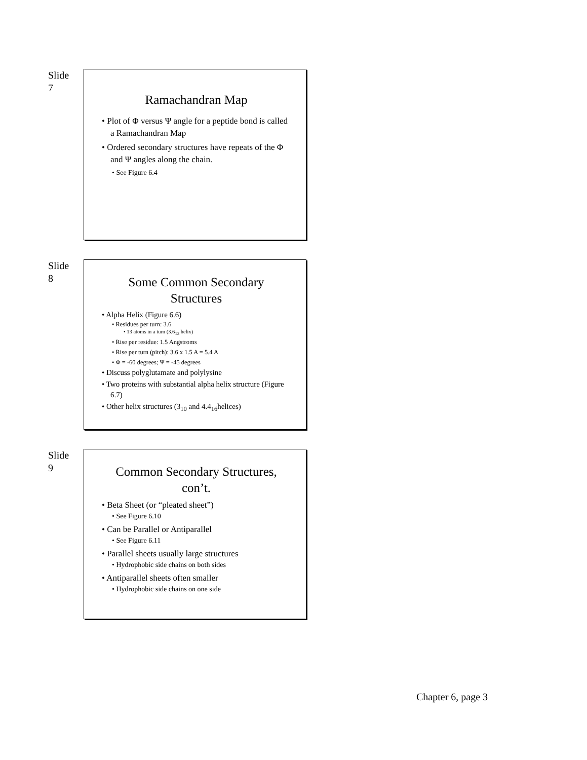Slide
7
Ramachandran Map
• Plot of Φ versus Ψ angle for a peptide bond is called a Ramachandran Map
• Ordered secondary structures have repeats of the Φ and Ψ angles along the chain.
• See Figure 6.4
Slide
8
Some Common Secondary Structures
• Alpha Helix (Figure 6.6)
• Residues per turn: 3.6
• 13 atoms in a turn (3.6<sub>13</sub> helix)
• Rise per residue: 1.5 Angstroms
• Rise per turn (pitch): 3.6 x 1.5 A = 5.4 A
• Φ = -60 degrees; Ψ = -45 degrees
• Discuss polyglutamate and polylysine
• Two proteins with substantial alpha helix structure (Figure 6.7)
• Other helix structures (3<sub>10</sub> and 4.4<sub>16</sub>helices)
Slide
9
Common Secondary Structures, con’t.
• Beta Sheet (or “pleated sheet”)
• See Figure 6.10
• Can be Parallel or Antiparallel
• See Figure 6.11
• Parallel sheets usually large structures
• Hydrophobic side chains on both sides
• Antiparallel sheets often smaller
• Hydrophobic side chains on one side
Chapter 6, page 3